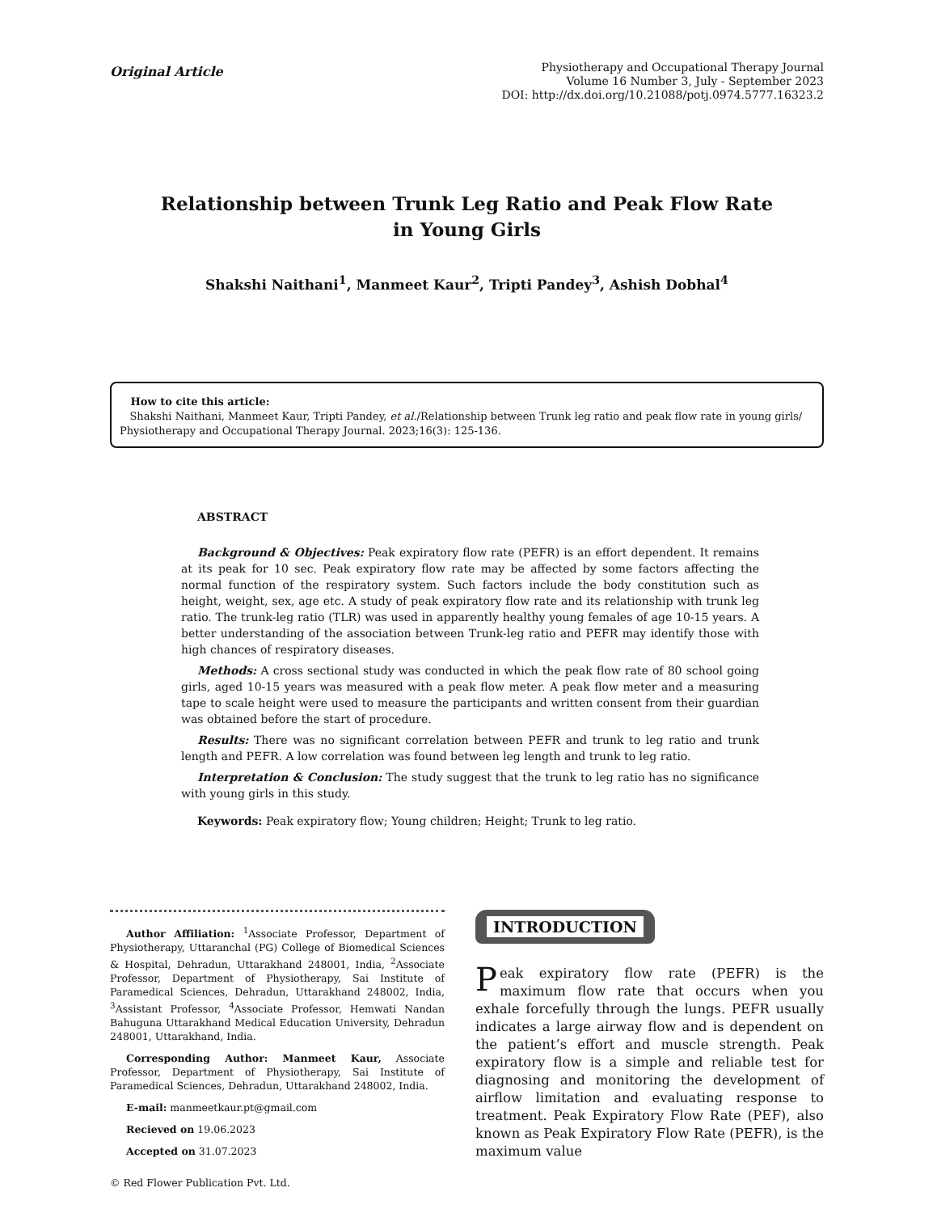Original Article
Physiotherapy and Occupational Therapy Journal
Volume 16 Number 3, July - September 2023
DOI: http://dx.doi.org/10.21088/potj.0974.5777.16323.2
Relationship between Trunk Leg Ratio and Peak Flow Rate
in Young Girls
Shakshi Naithani<sup>1</sup>, Manmeet Kaur<sup>2</sup>, Tripti Pandey<sup>3</sup>, Ashish Dobhal<sup>4</sup>
How to cite this article:
Shakshi Naithani, Manmeet Kaur, Tripti Pandey, et al./Relationship between Trunk leg ratio and peak flow rate in young girls/ Physiotherapy and Occupational Therapy Journal. 2023;16(3): 125-136.
ABSTRACT
Background & Objectives: Peak expiratory flow rate (PEFR) is an effort dependent. It remains at its peak for 10 sec. Peak expiratory flow rate may be affected by some factors affecting the normal function of the respiratory system. Such factors include the body constitution such as height, weight, sex, age etc. A study of peak expiratory flow rate and its relationship with trunk leg ratio. The trunk-leg ratio (TLR) was used in apparently healthy young females of age 10-15 years. A better understanding of the association between Trunk-leg ratio and PEFR may identify those with high chances of respiratory diseases.
Methods: A cross sectional study was conducted in which the peak flow rate of 80 school going girls, aged 10-15 years was measured with a peak flow meter. A peak flow meter and a measuring tape to scale height were used to measure the participants and written consent from their guardian was obtained before the start of procedure.
Results: There was no significant correlation between PEFR and trunk to leg ratio and trunk length and PEFR. A low correlation was found between leg length and trunk to leg ratio.
Interpretation & Conclusion: The study suggest that the trunk to leg ratio has no significance with young girls in this study.
Keywords: Peak expiratory flow; Young children; Height; Trunk to leg ratio.
Author Affiliation: <sup>1</sup>Associate Professor, Department of Physiotherapy, Uttaranchal (PG) College of Biomedical Sciences & Hospital, Dehradun, Uttarakhand 248001, India, <sup>2</sup>Associate Professor, Department of Physiotherapy, Sai Institute of Paramedical Sciences, Dehradun, Uttarakhand 248002, India, <sup>3</sup>Assistant Professor, <sup>4</sup>Associate Professor, Hemwati Nandan Bahuguna Uttarakhand Medical Education University, Dehradun 248001, Uttarakhand, India.
Corresponding Author: Manmeet Kaur, Associate Professor, Department of Physiotherapy, Sai Institute of Paramedical Sciences, Dehradun, Uttarakhand 248002, India.
E-mail: manmeetkaur.pt@gmail.com
Recieved on 19.06.2023
Accepted on 31.07.2023
© Red Flower Publication Pvt. Ltd.
INTRODUCTION
Peak expiratory flow rate (PEFR) is the maximum flow rate that occurs when you exhale forcefully through the lungs. PEFR usually indicates a large airway flow and is dependent on the patient’s effort and muscle strength. Peak expiratory flow is a simple and reliable test for diagnosing and monitoring the development of airflow limitation and evaluating response to treatment. Peak Expiratory Flow Rate (PEF), also known as Peak Expiratory Flow Rate (PEFR), is the maximum value